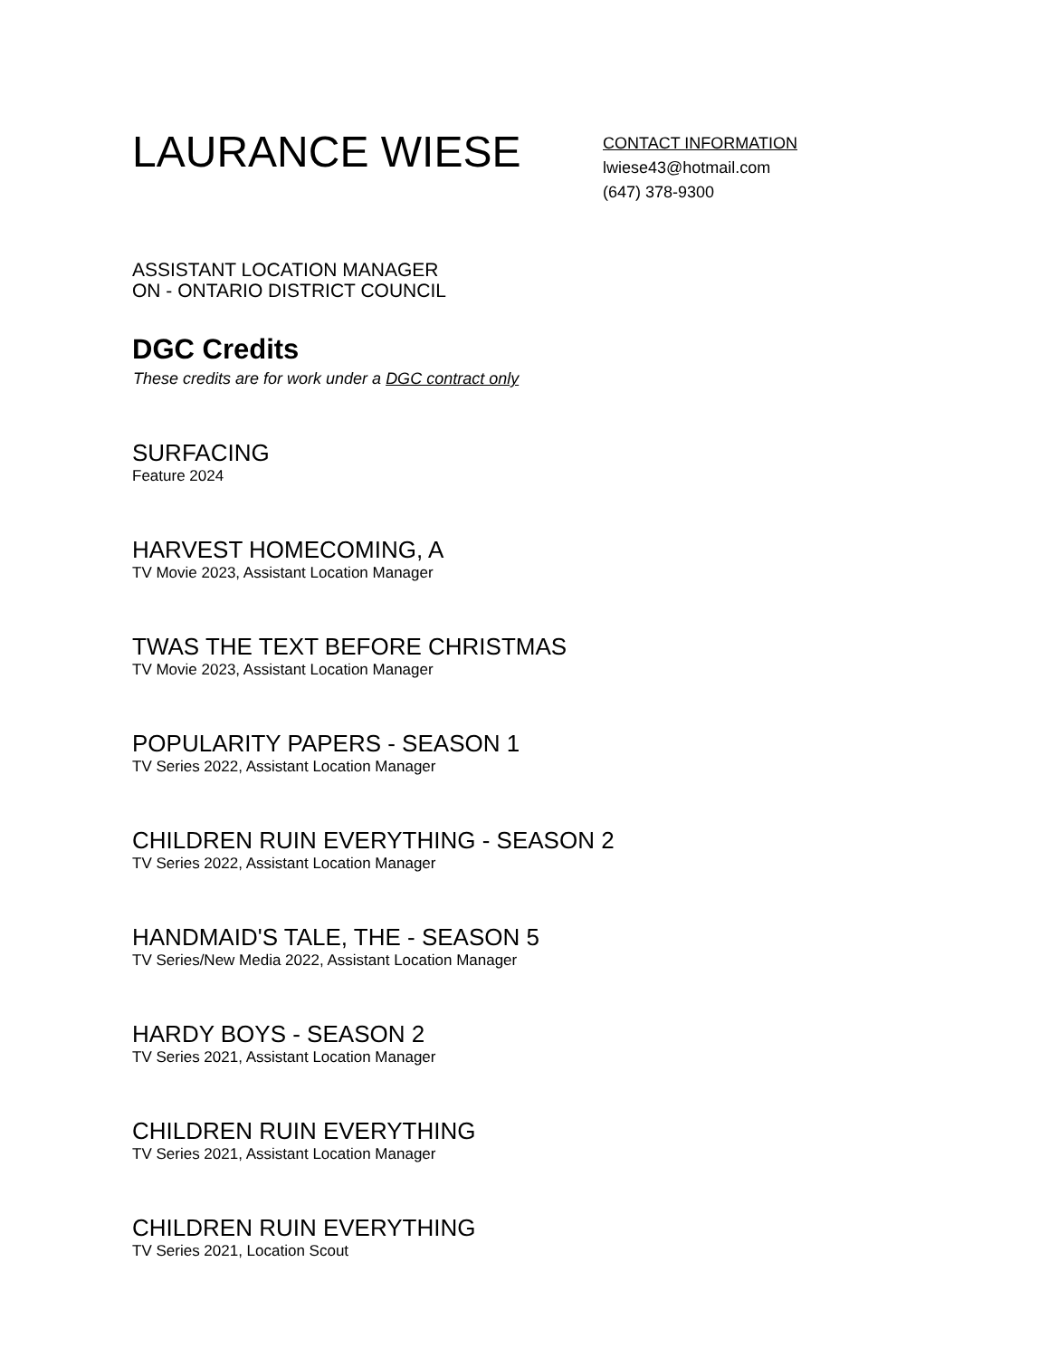LAURANCE WIESE
CONTACT INFORMATION
lwiese43@hotmail.com
(647) 378-9300
ASSISTANT LOCATION MANAGER
ON - ONTARIO DISTRICT COUNCIL
DGC Credits
These credits are for work under a DGC contract only
SURFACING
Feature 2024
HARVEST HOMECOMING, A
TV Movie 2023, Assistant Location Manager
TWAS THE TEXT BEFORE CHRISTMAS
TV Movie 2023, Assistant Location Manager
POPULARITY PAPERS - SEASON 1
TV Series 2022, Assistant Location Manager
CHILDREN RUIN EVERYTHING - SEASON 2
TV Series 2022, Assistant Location Manager
HANDMAID'S TALE, THE - SEASON 5
TV Series/New Media 2022, Assistant Location Manager
HARDY BOYS - SEASON 2
TV Series 2021, Assistant Location Manager
CHILDREN RUIN EVERYTHING
TV Series 2021, Assistant Location Manager
CHILDREN RUIN EVERYTHING
TV Series 2021, Location Scout